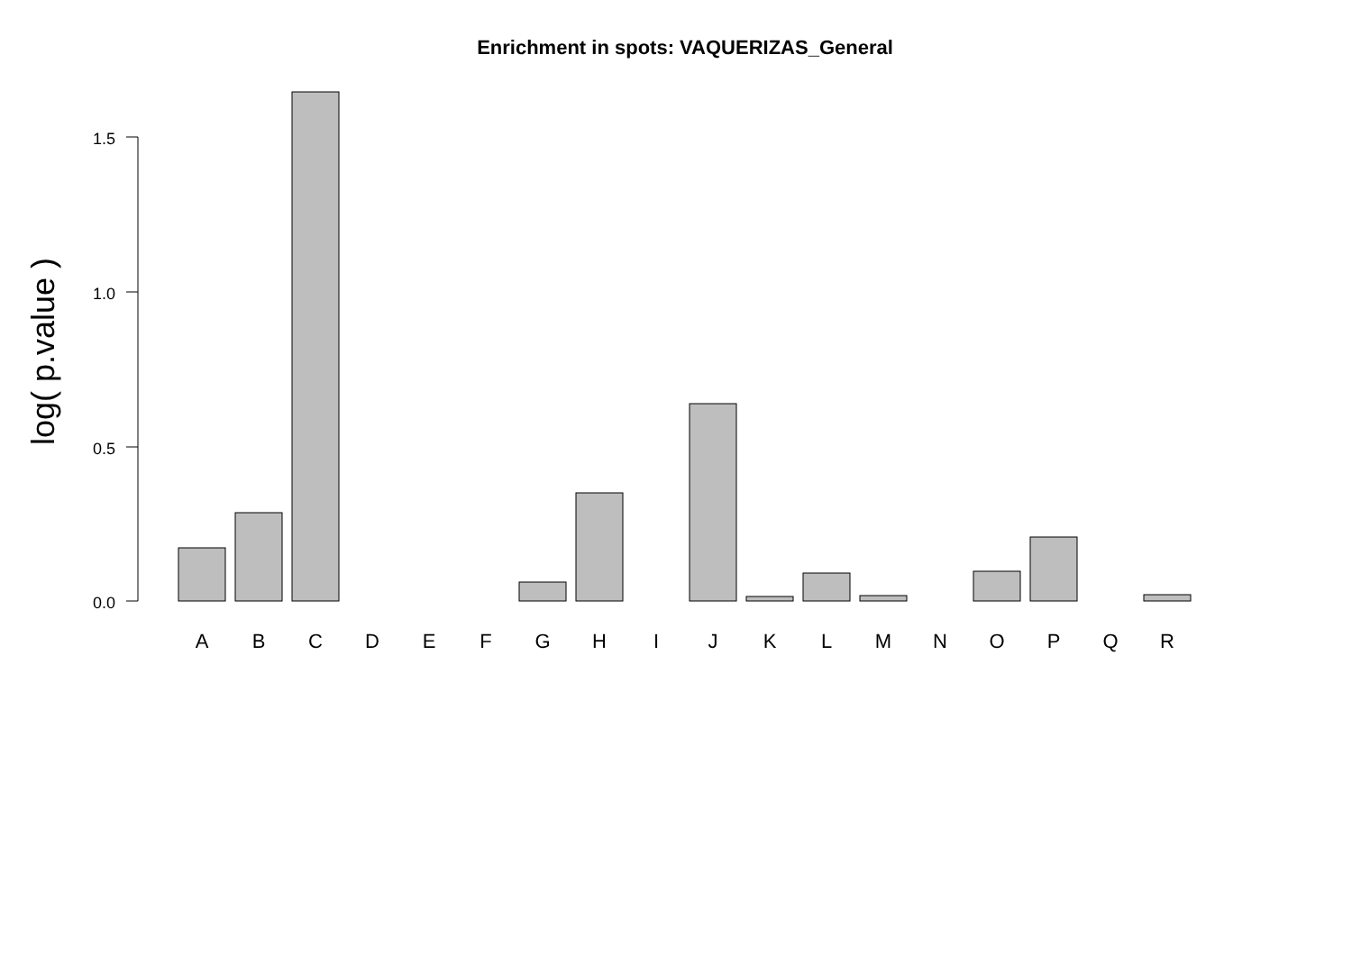Enrichment in spots: VAQUERIZAS_General
log( p.value )
1.5
1.0
0.5
0.0
A
B
C
D
E
F
G
H
I
J
K
L
M
N
O
P
Q
R